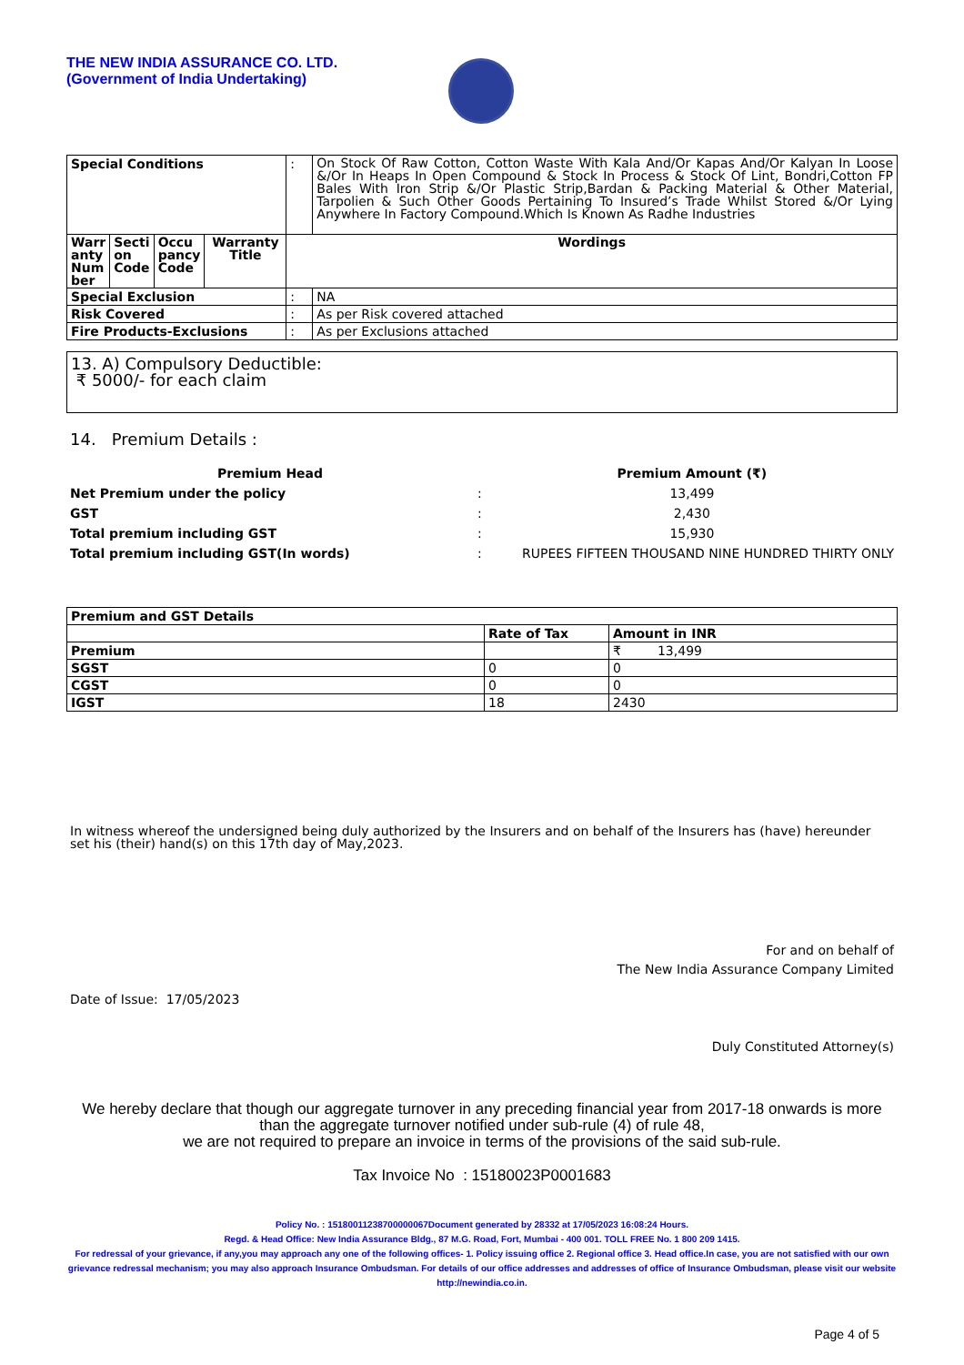THE NEW INDIA ASSURANCE CO. LTD.
(Government of India Undertaking)
| Special Conditions | | | | : | On Stock Of Raw Cotton, Cotton Waste With Kala And/Or Kapas And/Or Kalyan In Loose &/Or In Heaps In Open Compound & Stock In Process & Stock Of Lint, Bondri,Cotton FP Bales With Iron Strip &/Or Plastic Strip,Bardan & Packing Material & Other Material, Tarpolien & Such Other Goods Pertaining To Insured’s Trade Whilst Stored &/Or Lying Anywhere In Factory Compound.Which Is Known As Radhe Industries |
| Warr anty Num ber | Secti on Code | Occu pancy Code | Warranty Title | Wordings | |
| Special Exclusion | | | | : | NA |
| Risk Covered | | | | : | As per Risk covered attached |
| Fire Products-Exclusions | | | | : | As per Exclusions attached |
13. A) Compulsory Deductible:
₹ 5000/- for each claim
14. Premium Details :
| Premium Head | | Premium Amount (₹) |
| Net Premium under the policy | : | 13,499 |
| GST | : | 2,430 |
| Total premium including GST | : | 15,930 |
| Total premium including GST(In words) | : | RUPEES FIFTEEN THOUSAND NINE HUNDRED THIRTY ONLY |
| Premium and GST Details | | |
| | Rate of Tax | Amount in INR |
| Premium | | ₹ 13,499 |
| SGST | 0 | 0 |
| CGST | 0 | 0 |
| IGST | 18 | 2430 |
In witness whereof the undersigned being duly authorized by the Insurers and on behalf of the Insurers has (have) hereunder set his (their) hand(s) on this 17th day of May,2023.
For and on behalf of
The New India Assurance Company Limited
Date of Issue: 17/05/2023
Duly Constituted Attorney(s)
We hereby declare that though our aggregate turnover in any preceding financial year from 2017-18 onwards is more than the aggregate turnover notified under sub-rule (4) of rule 48,
we are not required to prepare an invoice in terms of the provisions of the said sub-rule.
Tax Invoice No : 15180023P0001683
Policy No. : 15180011238700000067Document generated by 28332 at 17/05/2023 16:08:24 Hours.
Regd. & Head Office: New India Assurance Bldg., 87 M.G. Road, Fort, Mumbai - 400 001. TOLL FREE No. 1 800 209 1415.
For redressal of your grievance, if any,you may approach any one of the following offices- 1. Policy issuing office 2. Regional office 3. Head office.In case, you are not satisfied with our own grievance redressal mechanism; you may also approach Insurance Ombudsman. For details of our office addresses and addresses of office of Insurance Ombudsman, please visit our website http://newindia.co.in.
Page 4 of 5